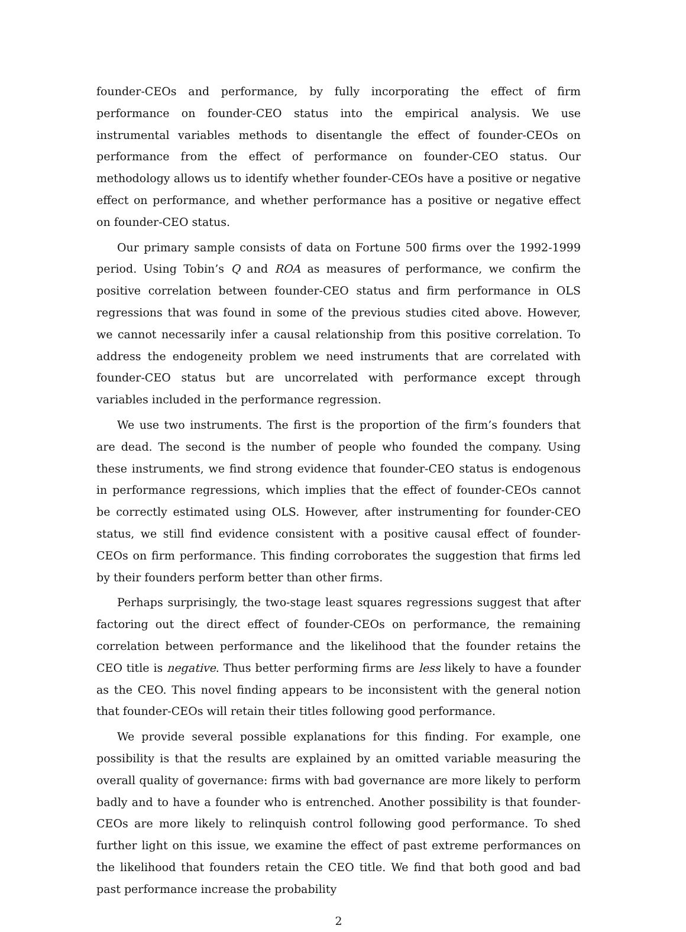founder-CEOs and performance, by fully incorporating the effect of firm performance on founder-CEO status into the empirical analysis. We use instrumental variables methods to disentangle the effect of founder-CEOs on performance from the effect of performance on founder-CEO status. Our methodology allows us to identify whether founder-CEOs have a positive or negative effect on performance, and whether performance has a positive or negative effect on founder-CEO status.
Our primary sample consists of data on Fortune 500 firms over the 1992-1999 period. Using Tobin’s Q and ROA as measures of performance, we confirm the positive correlation between founder-CEO status and firm performance in OLS regressions that was found in some of the previous studies cited above. However, we cannot necessarily infer a causal relationship from this positive correlation. To address the endogeneity problem we need instruments that are correlated with founder-CEO status but are uncorrelated with performance except through variables included in the performance regression.
We use two instruments. The first is the proportion of the firm’s founders that are dead. The second is the number of people who founded the company. Using these instruments, we find strong evidence that founder-CEO status is endogenous in performance regressions, which implies that the effect of founder-CEOs cannot be correctly estimated using OLS. However, after instrumenting for founder-CEO status, we still find evidence consistent with a positive causal effect of founder-CEOs on firm performance. This finding corroborates the suggestion that firms led by their founders perform better than other firms.
Perhaps surprisingly, the two-stage least squares regressions suggest that after factoring out the direct effect of founder-CEOs on performance, the remaining correlation between performance and the likelihood that the founder retains the CEO title is negative. Thus better performing firms are less likely to have a founder as the CEO. This novel finding appears to be inconsistent with the general notion that founder-CEOs will retain their titles following good performance.
We provide several possible explanations for this finding. For example, one possibility is that the results are explained by an omitted variable measuring the overall quality of governance: firms with bad governance are more likely to perform badly and to have a founder who is entrenched. Another possibility is that founder-CEOs are more likely to relinquish control following good performance. To shed further light on this issue, we examine the effect of past extreme performances on the likelihood that founders retain the CEO title. We find that both good and bad past performance increase the probability
2